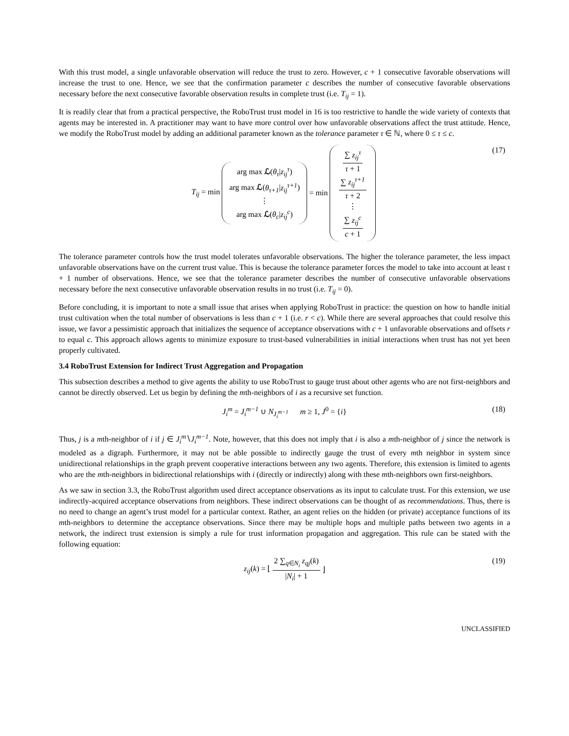With this trust model, a single unfavorable observation will reduce the trust to zero. However, c + 1 consecutive favorable observations will increase the trust to one. Hence, we see that the confirmation parameter c describes the number of consecutive favorable observations necessary before the next consecutive favorable observation results in complete trust (i.e. T<sub>ij</sub> = 1).
It is readily clear that from a practical perspective, the RoboTrust trust model in 16 is too restrictive to handle the wide variety of contexts that agents may be interested in. A practitioner may want to have more control over how unfavorable observations affect the trust attitude. Hence, we modify the RoboTrust model by adding an additional parameter known as the tolerance parameter τ ∈ ℕ, where 0 ≤ τ ≤ c.
T<sub>ij</sub> = min arg max ℒ(θ<sub>τ</sub>|z<sub>ij</sub><sup>τ</sup>) arg max ℒ(θ<sub>τ+1</sub>|z<sub>ij</sub><sup>τ+1</sup>) ⋮ arg max ℒ(θ<sub>c</sub>|z<sub>ij</sub><sup>c</sup>) = min ∑ z<sub>ij</sub><sup>τ</sup> τ + 1 ∑ z<sub>ij</sub><sup>τ+1</sup> τ + 2 ⋮ ∑ z<sub>ij</sub><sup>c</sup> c + 1 (17)
The tolerance parameter controls how the trust model tolerates unfavorable observations. The higher the tolerance parameter, the less impact unfavorable observations have on the current trust value. This is because the tolerance parameter forces the model to take into account at least τ + 1 number of observations. Hence, we see that the tolerance parameter describes the number of consecutive unfavorable observations necessary before the next consecutive unfavorable observation results in no trust (i.e. T<sub>ij</sub> = 0).
Before concluding, it is important to note a small issue that arises when applying RoboTrust in practice: the question on how to handle initial trust cultivation when the total number of observations is less than c + 1 (i.e. r < c). While there are several approaches that could resolve this issue, we favor a pessimistic approach that initializes the sequence of acceptance observations with c + 1 unfavorable observations and offsets r to equal c. This approach allows agents to minimize exposure to trust-based vulnerabilities in initial interactions when trust has not yet been properly cultivated.
3.4 RoboTrust Extension for Indirect Trust Aggregation and Propagation
This subsection describes a method to give agents the ability to use RoboTrust to gauge trust about other agents who are not first-neighbors and cannot be directly observed. Let us begin by defining the mth-neighbors of i as a recursive set function.
J<sub>i</sub><sup>m</sup> = J<sub>i</sub><sup>m−1</sup> ∪ N<sub>J<sub>i</sub><sup>m−1</sup></sub> m ≥ 1, J<sup>0</sup> = {i} (18)
Thus, j is a mth-neighbor of i if j ∈ J<sub>i</sub><sup>m</sup>∖J<sub>i</sub><sup>m−1</sup>. Note, however, that this does not imply that i is also a mth-neighbor of j since the network is modeled as a digraph. Furthermore, it may not be able possible to indirectly gauge the trust of every mth neighbor in system since unidirectional relationships in the graph prevent cooperative interactions between any two agents. Therefore, this extension is limited to agents who are the mth-neighbors in bidirectional relationships with i (directly or indirectly) along with these mth-neighbors own first-neighbors.
As we saw in section 3.3, the RoboTrust algorithm used direct acceptance observations as its input to calculate trust. For this extension, we use indirectly-acquired acceptance observations from neighbors. These indirect observations can be thought of as recommendations. Thus, there is no need to change an agent’s trust model for a particular context. Rather, an agent relies on the hidden (or private) acceptance functions of its mth-neighbors to determine the acceptance observations. Since there may be multiple hops and multiple paths between two agents in a network, the indirect trust extension is simply a rule for trust information propagation and aggregation. This rule can be stated with the following equation:
z<sub>ij</sub>(k) = ⌊ 2 ∑<sub>q∈N<sub>i</sub></sub> z<sub>qj</sub>(k) |N<sub>i</sub>| + 1 ⌋ (19)
UNCLASSIFIED